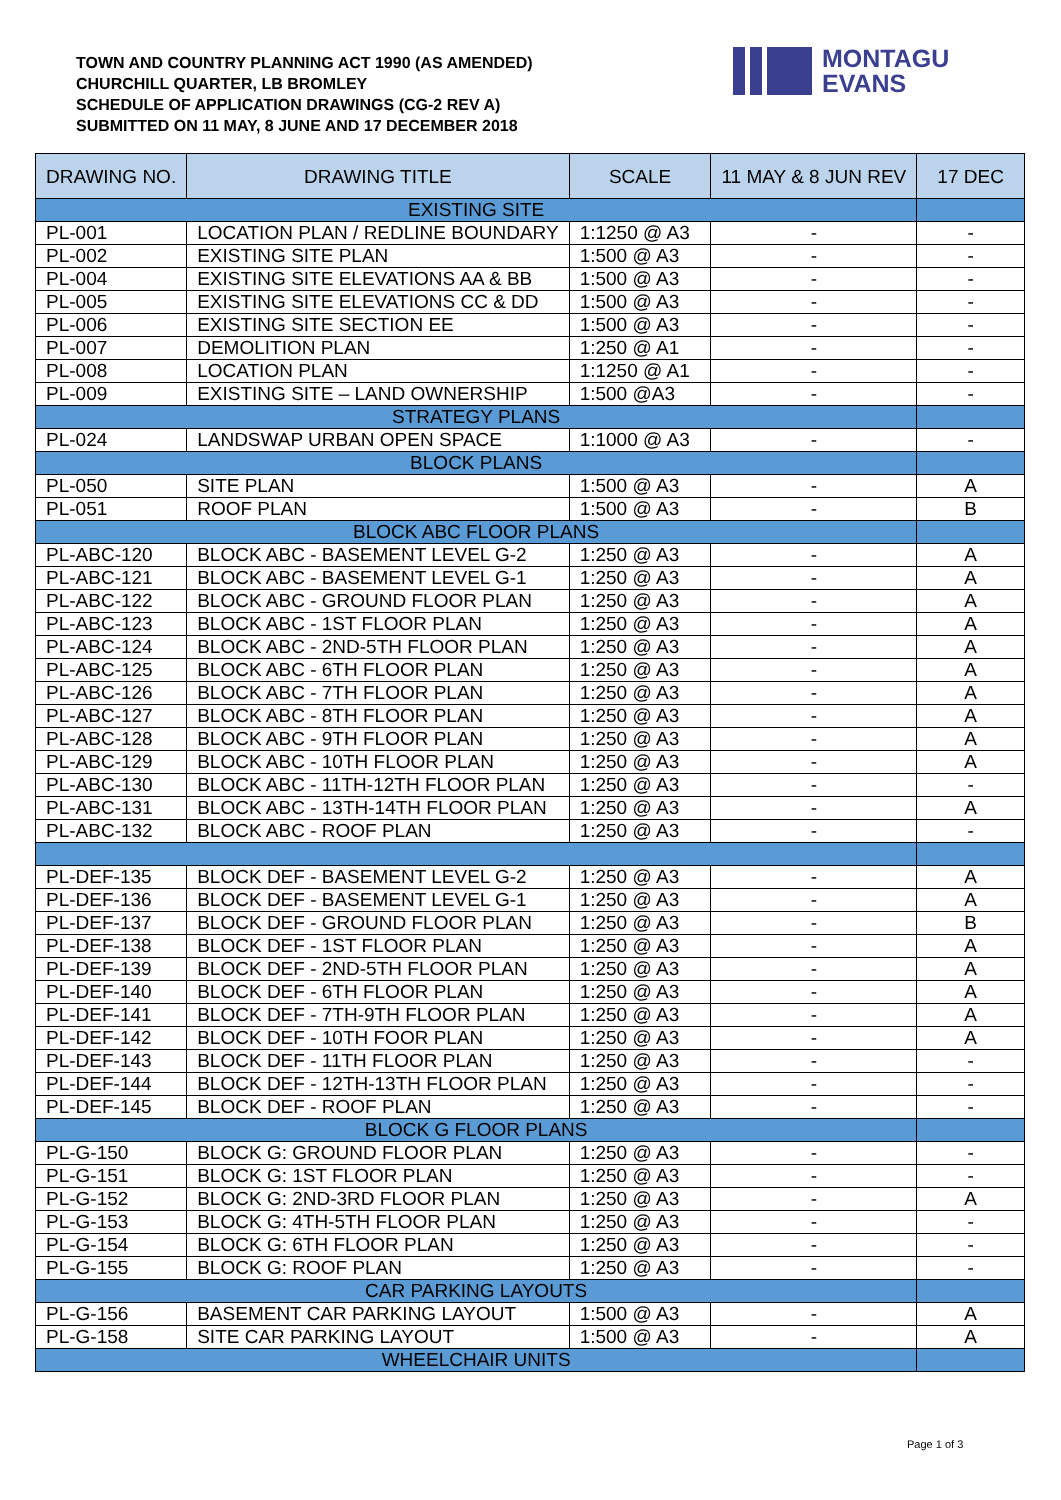TOWN AND COUNTRY PLANNING ACT 1990 (AS AMENDED)
CHURCHILL QUARTER, LB BROMLEY
SCHEDULE OF APPLICATION DRAWINGS (CG-2 REV A)
SUBMITTED ON 11 MAY, 8 JUNE AND 17 DECEMBER 2018
MONTAGU
EVANS
| DRAWING NO. | DRAWING TITLE | SCALE | 11 MAY & 8 JUN REV | 17 DEC |
| --- | --- | --- | --- | --- |
| EXISTING SITE | | | | |
| PL-001 | LOCATION PLAN / REDLINE BOUNDARY | 1:1250 @ A3 | - | - |
| PL-002 | EXISTING SITE PLAN | 1:500 @ A3 | - | - |
| PL-004 | EXISTING SITE ELEVATIONS AA & BB | 1:500 @ A3 | - | - |
| PL-005 | EXISTING SITE ELEVATIONS CC & DD | 1:500 @ A3 | - | - |
| PL-006 | EXISTING SITE SECTION EE | 1:500 @ A3 | - | - |
| PL-007 | DEMOLITION PLAN | 1:250 @ A1 | - | - |
| PL-008 | LOCATION PLAN | 1:1250 @ A1 | - | - |
| PL-009 | EXISTING SITE – LAND OWNERSHIP | 1:500 @A3 | - | - |
| STRATEGY PLANS | | | | |
| PL-024 | LANDSWAP URBAN OPEN SPACE | 1:1000 @ A3 | - | - |
| BLOCK PLANS | | | | |
| PL-050 | SITE PLAN | 1:500 @ A3 | - | A |
| PL-051 | ROOF PLAN | 1:500 @ A3 | - | B |
| BLOCK ABC FLOOR PLANS | | | | |
| PL-ABC-120 | BLOCK ABC - BASEMENT LEVEL G-2 | 1:250 @ A3 | - | A |
| PL-ABC-121 | BLOCK ABC - BASEMENT LEVEL G-1 | 1:250 @ A3 | - | A |
| PL-ABC-122 | BLOCK ABC - GROUND FLOOR PLAN | 1:250 @ A3 | - | A |
| PL-ABC-123 | BLOCK ABC - 1ST FLOOR PLAN | 1:250 @ A3 | - | A |
| PL-ABC-124 | BLOCK ABC - 2ND-5TH FLOOR PLAN | 1:250 @ A3 | - | A |
| PL-ABC-125 | BLOCK ABC - 6TH FLOOR PLAN | 1:250 @ A3 | - | A |
| PL-ABC-126 | BLOCK ABC - 7TH FLOOR PLAN | 1:250 @ A3 | - | A |
| PL-ABC-127 | BLOCK ABC - 8TH FLOOR PLAN | 1:250 @ A3 | - | A |
| PL-ABC-128 | BLOCK ABC - 9TH FLOOR PLAN | 1:250 @ A3 | - | A |
| PL-ABC-129 | BLOCK ABC - 10TH FLOOR PLAN | 1:250 @ A3 | - | A |
| PL-ABC-130 | BLOCK ABC - 11TH-12TH FLOOR PLAN | 1:250 @ A3 | - | - |
| PL-ABC-131 | BLOCK ABC - 13TH-14TH FLOOR PLAN | 1:250 @ A3 | - | A |
| PL-ABC-132 | BLOCK ABC - ROOF PLAN | 1:250 @ A3 | - | - |
| PL-DEF-135 | BLOCK DEF - BASEMENT LEVEL G-2 | 1:250 @ A3 | - | A |
| PL-DEF-136 | BLOCK DEF - BASEMENT LEVEL G-1 | 1:250 @ A3 | - | A |
| PL-DEF-137 | BLOCK DEF - GROUND FLOOR PLAN | 1:250 @ A3 | - | B |
| PL-DEF-138 | BLOCK DEF - 1ST FLOOR PLAN | 1:250 @ A3 | - | A |
| PL-DEF-139 | BLOCK DEF - 2ND-5TH FLOOR PLAN | 1:250 @ A3 | - | A |
| PL-DEF-140 | BLOCK DEF - 6TH FLOOR PLAN | 1:250 @ A3 | - | A |
| PL-DEF-141 | BLOCK DEF - 7TH-9TH FLOOR PLAN | 1:250 @ A3 | - | A |
| PL-DEF-142 | BLOCK DEF - 10TH FOOR PLAN | 1:250 @ A3 | - | A |
| PL-DEF-143 | BLOCK DEF - 11TH FLOOR PLAN | 1:250 @ A3 | - | - |
| PL-DEF-144 | BLOCK DEF - 12TH-13TH FLOOR PLAN | 1:250 @ A3 | - | - |
| PL-DEF-145 | BLOCK DEF - ROOF PLAN | 1:250 @ A3 | - | - |
| BLOCK G FLOOR PLANS | | | | |
| PL-G-150 | BLOCK G: GROUND FLOOR PLAN | 1:250 @ A3 | - | - |
| PL-G-151 | BLOCK G: 1ST FLOOR PLAN | 1:250 @ A3 | - | - |
| PL-G-152 | BLOCK G: 2ND-3RD FLOOR PLAN | 1:250 @ A3 | - | A |
| PL-G-153 | BLOCK G: 4TH-5TH FLOOR PLAN | 1:250 @ A3 | - | - |
| PL-G-154 | BLOCK G: 6TH FLOOR PLAN | 1:250 @ A3 | - | - |
| PL-G-155 | BLOCK G: ROOF PLAN | 1:250 @ A3 | - | - |
| CAR PARKING LAYOUTS | | | | |
| PL-G-156 | BASEMENT CAR PARKING LAYOUT | 1:500 @ A3 | - | A |
| PL-G-158 | SITE CAR PARKING LAYOUT | 1:500 @ A3 | - | A |
| WHEELCHAIR UNITS | | | | |
Page 1 of 3